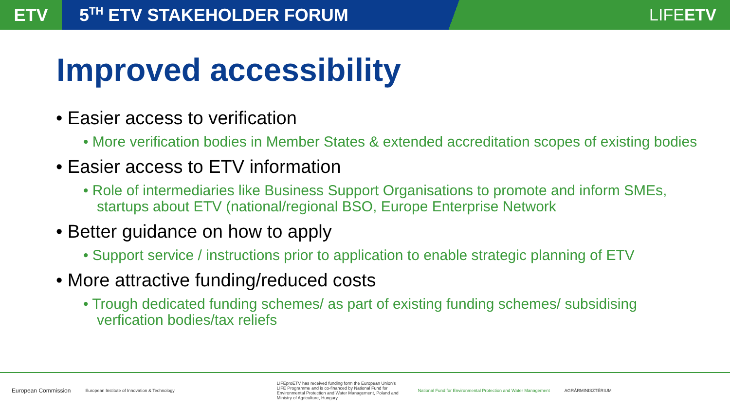ETV
5<sup>TH</sup> ETV STAKEHOLDER FORUM LIFEETV
Improved accessibility
• Easier access to verification
• More verification bodies in Member States & extended accreditation scopes of existing bodies
• Easier access to ETV information
• Role of intermediaries like Business Support Organisations to promote and inform SMEs, startups about ETV (national/regional BSO, Europe Enterprise Network
• Better guidance on how to apply
• Support service / instructions prior to application to enable strategic planning of ETV
• More attractive funding/reduced costs
• Trough dedicated funding schemes/ as part of existing funding schemes/ subsidising verfication bodies/tax reliefs
European Commission
European Institute of Innovation & Technology
LIFEproETV has received funding form the European Union's LIFE Programme and is co-financed by National Fund for Environmental Protection and Water Management, Poland and Ministry of Agriculture, Hungary
National Fund for Environmental Protection and Water Management
AGRÁRMINISZTÉRIUM